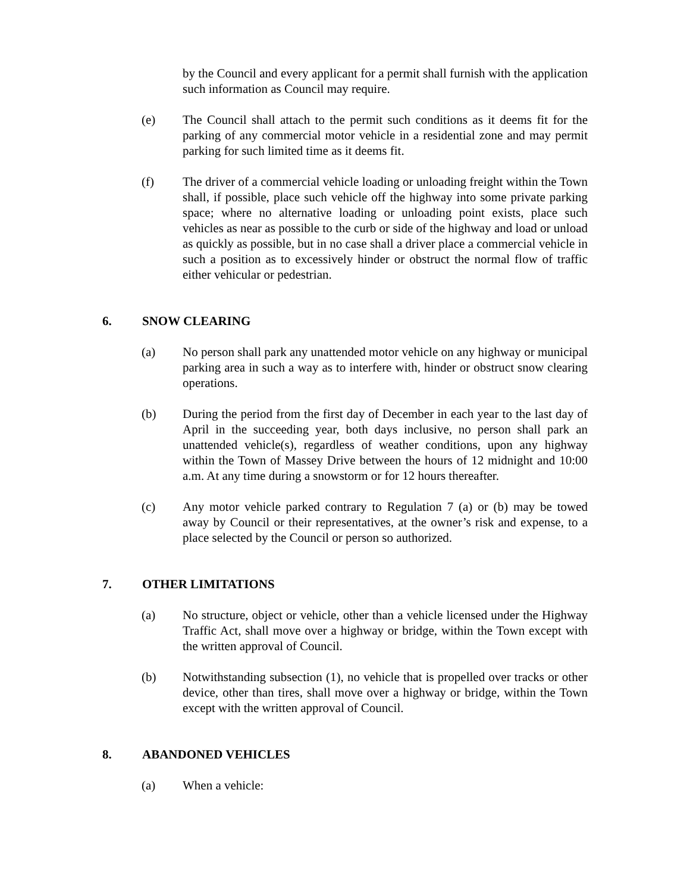by the Council and every applicant for a permit shall furnish with the application such information as Council may require.
(e) The Council shall attach to the permit such conditions as it deems fit for the parking of any commercial motor vehicle in a residential zone and may permit parking for such limited time as it deems fit.
(f) The driver of a commercial vehicle loading or unloading freight within the Town shall, if possible, place such vehicle off the highway into some private parking space; where no alternative loading or unloading point exists, place such vehicles as near as possible to the curb or side of the highway and load or unload as quickly as possible, but in no case shall a driver place a commercial vehicle in such a position as to excessively hinder or obstruct the normal flow of traffic either vehicular or pedestrian.
6. SNOW CLEARING
(a) No person shall park any unattended motor vehicle on any highway or municipal parking area in such a way as to interfere with, hinder or obstruct snow clearing operations.
(b) During the period from the first day of December in each year to the last day of April in the succeeding year, both days inclusive, no person shall park an unattended vehicle(s), regardless of weather conditions, upon any highway within the Town of Massey Drive between the hours of 12 midnight and 10:00 a.m. At any time during a snowstorm or for 12 hours thereafter.
(c) Any motor vehicle parked contrary to Regulation 7 (a) or (b) may be towed away by Council or their representatives, at the owner’s risk and expense, to a place selected by the Council or person so authorized.
7. OTHER LIMITATIONS
(a) No structure, object or vehicle, other than a vehicle licensed under the Highway Traffic Act, shall move over a highway or bridge, within the Town except with the written approval of Council.
(b) Notwithstanding subsection (1), no vehicle that is propelled over tracks or other device, other than tires, shall move over a highway or bridge, within the Town except with the written approval of Council.
8. ABANDONED VEHICLES
(a) When a vehicle: